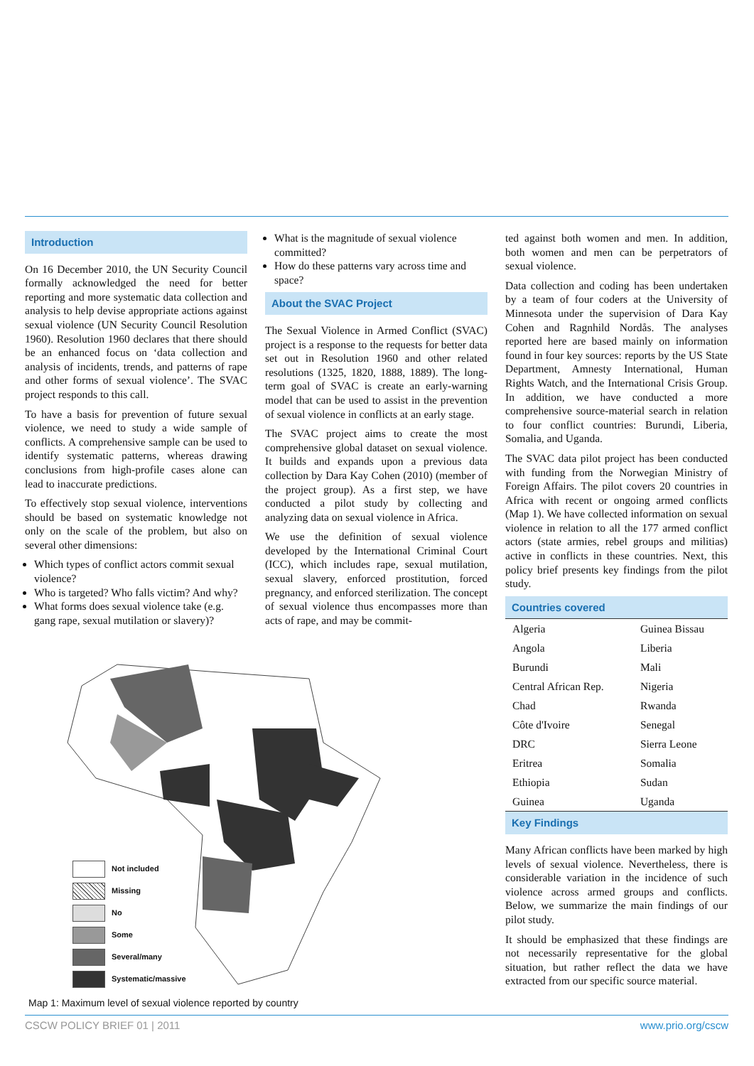Introduction
On 16 December 2010, the UN Security Council formally acknowledged the need for better reporting and more systematic data collection and analysis to help devise appropriate actions against sexual violence (UN Security Council Resolution 1960). Resolution 1960 declares that there should be an enhanced focus on ‘data collection and analysis of incidents, trends, and patterns of rape and other forms of sexual violence’. The SVAC project responds to this call.
To have a basis for prevention of future sexual violence, we need to study a wide sample of conflicts. A comprehensive sample can be used to identify systematic patterns, whereas drawing conclusions from high-profile cases alone can lead to inaccurate predictions.
To effectively stop sexual violence, interventions should be based on systematic knowledge not only on the scale of the problem, but also on several other dimensions:
Which types of conflict actors commit sexual violence?
Who is targeted? Who falls victim? And why?
What forms does sexual violence take (e.g. gang rape, sexual mutilation or slavery)?
What is the magnitude of sexual violence committed?
How do these patterns vary across time and space?
About the SVAC Project
The Sexual Violence in Armed Conflict (SVAC) project is a response to the requests for better data set out in Resolution 1960 and other related resolutions (1325, 1820, 1888, 1889). The long-term goal of SVAC is create an early-warning model that can be used to assist in the prevention of sexual violence in conflicts at an early stage.
The SVAC project aims to create the most comprehensive global dataset on sexual violence. It builds and expands upon a previous data collection by Dara Kay Cohen (2010) (member of the project group). As a first step, we have conducted a pilot study by collecting and analyzing data on sexual violence in Africa.
We use the definition of sexual violence developed by the International Criminal Court (ICC), which includes rape, sexual mutilation, sexual slavery, enforced prostitution, forced pregnancy, and enforced sterilization. The concept of sexual violence thus encompasses more than acts of rape, and may be commit-
ted against both women and men. In addition, both women and men can be perpetrators of sexual violence.
Data collection and coding has been undertaken by a team of four coders at the University of Minnesota under the supervision of Dara Kay Cohen and Ragnhild Nordås. The analyses reported here are based mainly on information found in four key sources: reports by the US State Department, Amnesty International, Human Rights Watch, and the International Crisis Group. In addition, we have conducted a more comprehensive source-material search in relation to four conflict countries: Burundi, Liberia, Somalia, and Uganda.
The SVAC data pilot project has been conducted with funding from the Norwegian Ministry of Foreign Affairs. The pilot covers 20 countries in Africa with recent or ongoing armed conflicts (Map 1). We have collected information on sexual violence in relation to all the 177 armed conflict actors (state armies, rebel groups and militias) active in conflicts in these countries. Next, this policy brief presents key findings from the pilot study.
Countries covered
| Algeria | Guinea Bissau |
| Angola | Liberia |
| Burundi | Mali |
| Central African Rep. | Nigeria |
| Chad | Rwanda |
| Côte d'Ivoire | Senegal |
| DRC | Sierra Leone |
| Eritrea | Somalia |
| Ethiopia | Sudan |
| Guinea | Uganda |
Key Findings
Many African conflicts have been marked by high levels of sexual violence. Nevertheless, there is considerable variation in the incidence of such violence across armed groups and conflicts. Below, we summarize the main findings of our pilot study.
It should be emphasized that these findings are not necessarily representative for the global situation, but rather reflect the data we have extracted from our specific source material.
Not included
Missing
No
Some
Several/many
Systematic/massive
Map 1: Maximum level of sexual violence reported by country
CSCW POLICY BRIEF 01 | 2011 www.prio.org/cscw